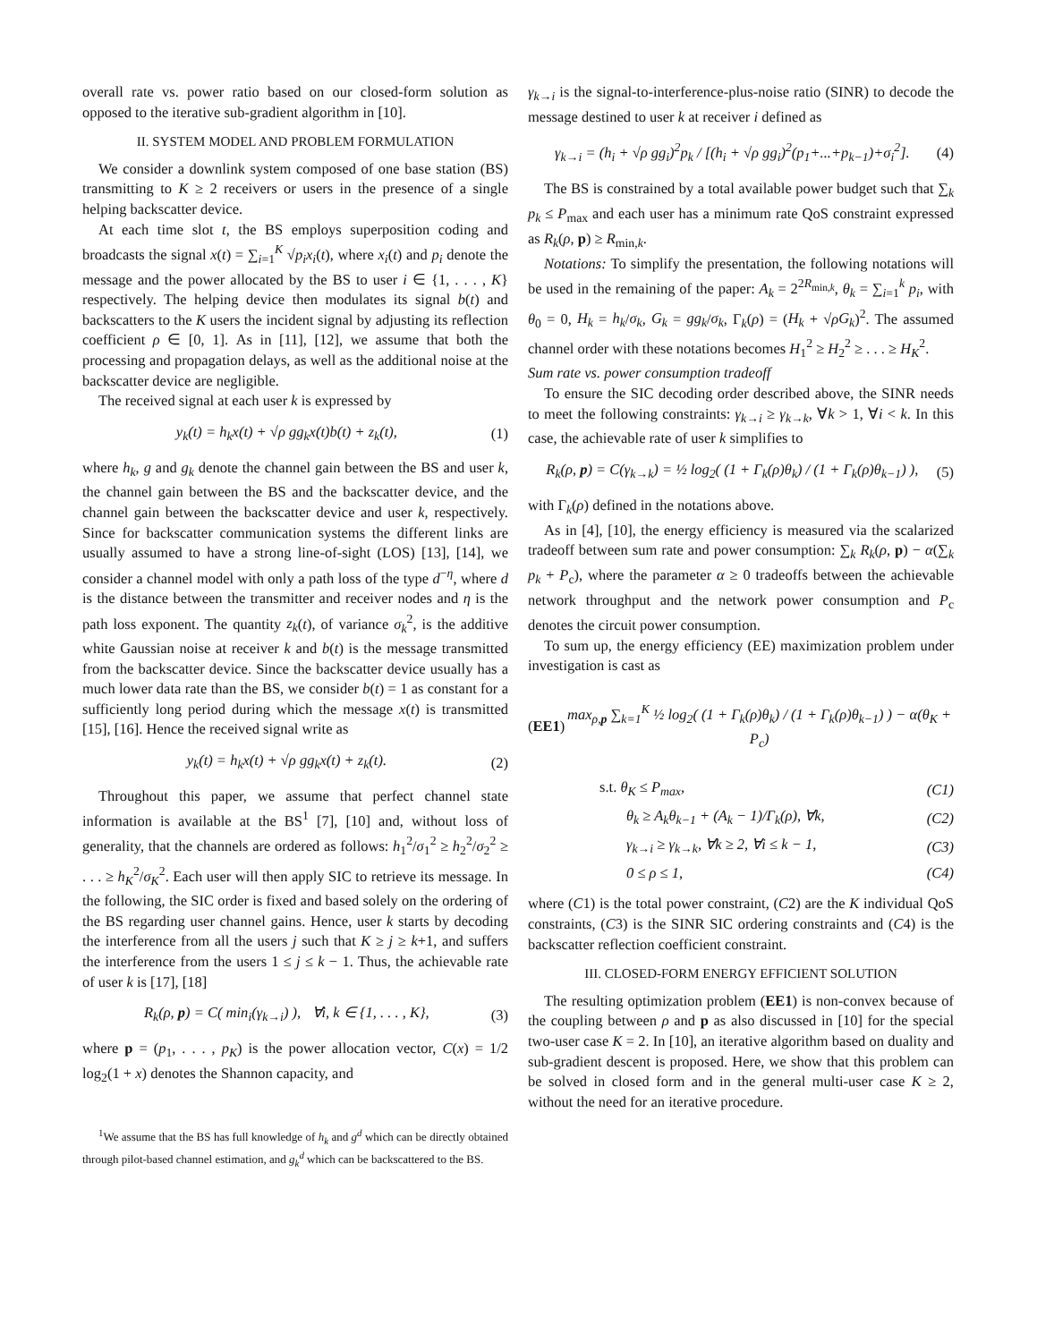overall rate vs. power ratio based on our closed-form solution as opposed to the iterative sub-gradient algorithm in [10].
II. SYSTEM MODEL AND PROBLEM FORMULATION
We consider a downlink system composed of one base station (BS) transmitting to K ≥ 2 receivers or users in the presence of a single helping backscatter device.
At each time slot t, the BS employs superposition coding and broadcasts the signal x(t) = ∑<sub>i=1</sub><sup>K</sup> √p<sub>i</sub> x<sub>i</sub>(t), where x<sub>i</sub>(t) and p<sub>i</sub> denote the message and the power allocated by the BS to user i ∈ {1, . . . , K} respectively. The helping device then modulates its signal b(t) and backscatters to the K users the incident signal by adjusting its reflection coefficient ρ ∈ [0, 1]. As in [11], [12], we assume that both the processing and propagation delays, as well as the additional noise at the backscatter device are negligible.
The received signal at each user k is expressed by
y<sub>k</sub>(t) = h<sub>k</sub>x(t) + √ρ gg<sub>k</sub>x(t)b(t) + z<sub>k</sub>(t), (1)
where h<sub>k</sub>, g and g<sub>k</sub> denote the channel gain between the BS and user k, the channel gain between the BS and the backscatter device, and the channel gain between the backscatter device and user k, respectively. Since for backscatter communication systems the different links are usually assumed to have a strong line-of-sight (LOS) [13], [14], we consider a channel model with only a path loss of the type d<sup>−η</sup>, where d is the distance between the transmitter and receiver nodes and η is the path loss exponent. The quantity z<sub>k</sub>(t), of variance σ<sub>k</sub><sup>2</sup>, is the additive white Gaussian noise at receiver k and b(t) is the message transmitted from the backscatter device. Since the backscatter device usually has a much lower data rate than the BS, we consider b(t) = 1 as constant for a sufficiently long period during which the message x(t) is transmitted [15], [16]. Hence the received signal write as
y<sub>k</sub>(t) = h<sub>k</sub>x(t) + √ρ gg<sub>k</sub>x(t) + z<sub>k</sub>(t). (2)
Throughout this paper, we assume that perfect channel state information is available at the BS<sup>1</sup> [7], [10] and, without loss of generality, that the channels are ordered as follows: h<sub>1</sub><sup>2</sup>/σ<sub>1</sub><sup>2</sup> ≥ h<sub>2</sub><sup>2</sup>/σ<sub>2</sub><sup>2</sup> ≥ . . . ≥ h<sub>K</sub><sup>2</sup>/σ<sub>K</sub><sup>2</sup>. Each user will then apply SIC to retrieve its message. In the following, the SIC order is fixed and based solely on the ordering of the BS regarding user channel gains. Hence, user k starts by decoding the interference from all the users j such that K ≥ j ≥ k+1, and suffers the interference from the users 1 ≤ j ≤ k − 1. Thus, the achievable rate of user k is [17], [18]
R<sub>k</sub>(ρ, p) = C( min<sub>i</sub>(γ<sub>k→i</sub>) ), ∀i, k ∈ {1, . . . , K}, (3)
where p = (p<sub>1</sub>, . . . , p<sub>K</sub>) is the power allocation vector, C(x) = 1/2 log<sub>2</sub>(1 + x) denotes the Shannon capacity, and
<sup>1</sup> We assume that the BS has full knowledge of h<sub>k</sub> and g<sup>d</sup> which can be directly obtained through pilot-based channel estimation, and g<sub>k</sub><sup>d</sup> which can be backscattered to the BS.
γ<sub>k→i</sub> is the signal-to-interference-plus-noise ratio (SINR) to decode the message destined to user k at receiver i defined as
γ<sub>k→i</sub> = (h<sub>i</sub> + √ρ gg<sub>i</sub>)<sup>2</sup>p<sub>k</sub> / [(h<sub>i</sub> + √ρ gg<sub>i</sub>)<sup>2</sup>(p<sub>1</sub>+...+p<sub>k−1</sub>)+σ<sub>i</sub><sup>2</sup>]. (4)
The BS is constrained by a total available power budget such that ∑<sub>k</sub> p<sub>k</sub> ≤ P<sub>max</sub> and each user has a minimum rate QoS constraint expressed as R<sub>k</sub>(ρ, p) ≥ R<sub>min,k</sub>.
Notations: To simplify the presentation, the following notations will be used in the remaining of the paper: A<sub>k</sub> = 2<sup>2R<sub>min,k</sub></sup>, θ<sub>k</sub> = ∑<sub>i=1</sub><sup>k</sup> p<sub>i</sub>, with θ<sub>0</sub> = 0, H<sub>k</sub> = h<sub>k</sub>/σ<sub>k</sub>, G<sub>k</sub> = gg<sub>k</sub>/σ<sub>k</sub>, Γ<sub>k</sub>(ρ) = (H<sub>k</sub> + √ρG<sub>k</sub>)<sup>2</sup>. The assumed channel order with these notations becomes H<sub>1</sub><sup>2</sup> ≥ H<sub>2</sub><sup>2</sup> ≥ . . . ≥ H<sub>K</sub><sup>2</sup>.
Sum rate vs. power consumption tradeoff
To ensure the SIC decoding order described above, the SINR needs to meet the following constraints: γ<sub>k→i</sub> ≥ γ<sub>k→k</sub>, ∀k > 1, ∀i < k. In this case, the achievable rate of user k simplifies to
R<sub>k</sub>(ρ, p) = C(γ<sub>k→k</sub>) = ½ log<sub>2</sub>( (1 + Γ<sub>k</sub>(ρ)θ<sub>k</sub>) / (1 + Γ<sub>k</sub>(ρ)θ<sub>k−1</sub>) ), (5)
with Γ<sub>k</sub>(ρ) defined in the notations above.
As in [4], [10], the energy efficiency is measured via the scalarized tradeoff between sum rate and power consumption: ∑<sub>k</sub> R<sub>k</sub>(ρ, p) − α(∑<sub>k</sub> p<sub>k</sub> + P<sub>c</sub>), where the parameter α ≥ 0 tradeoffs between the achievable network throughput and the network power consumption and P<sub>c</sub> denotes the circuit power consumption.
To sum up, the energy efficiency (EE) maximization problem under investigation is cast as
(EE1) max<sub>ρ,p</sub> ∑<sub>k=1</sub><sup>K</sup> ½ log<sub>2</sub>( (1 + Γ<sub>k</sub>(ρ)θ<sub>k</sub>) / (1 + Γ<sub>k</sub>(ρ)θ<sub>k−1</sub>) ) − α(θ<sub>K</sub> + P<sub>c</sub>)
s.t. θ<sub>K</sub> ≤ P<sub>max</sub>, (C1)
θ<sub>k</sub> ≥ A<sub>k</sub>θ<sub>k−1</sub> + (A<sub>k</sub> − 1)/Γ<sub>k</sub>(ρ), ∀k, (C2)
γ<sub>k→i</sub> ≥ γ<sub>k→k</sub>, ∀k ≥ 2, ∀i ≤ k − 1, (C3)
0 ≤ ρ ≤ 1, (C4)
where (C1) is the total power constraint, (C2) are the K individual QoS constraints, (C3) is the SINR SIC ordering constraints and (C4) is the backscatter reflection coefficient constraint.
III. CLOSED-FORM ENERGY EFFICIENT SOLUTION
The resulting optimization problem (EE1) is non-convex because of the coupling between ρ and p as also discussed in [10] for the special two-user case K = 2. In [10], an iterative algorithm based on duality and sub-gradient descent is proposed. Here, we show that this problem can be solved in closed form and in the general multi-user case K ≥ 2, without the need for an iterative procedure.